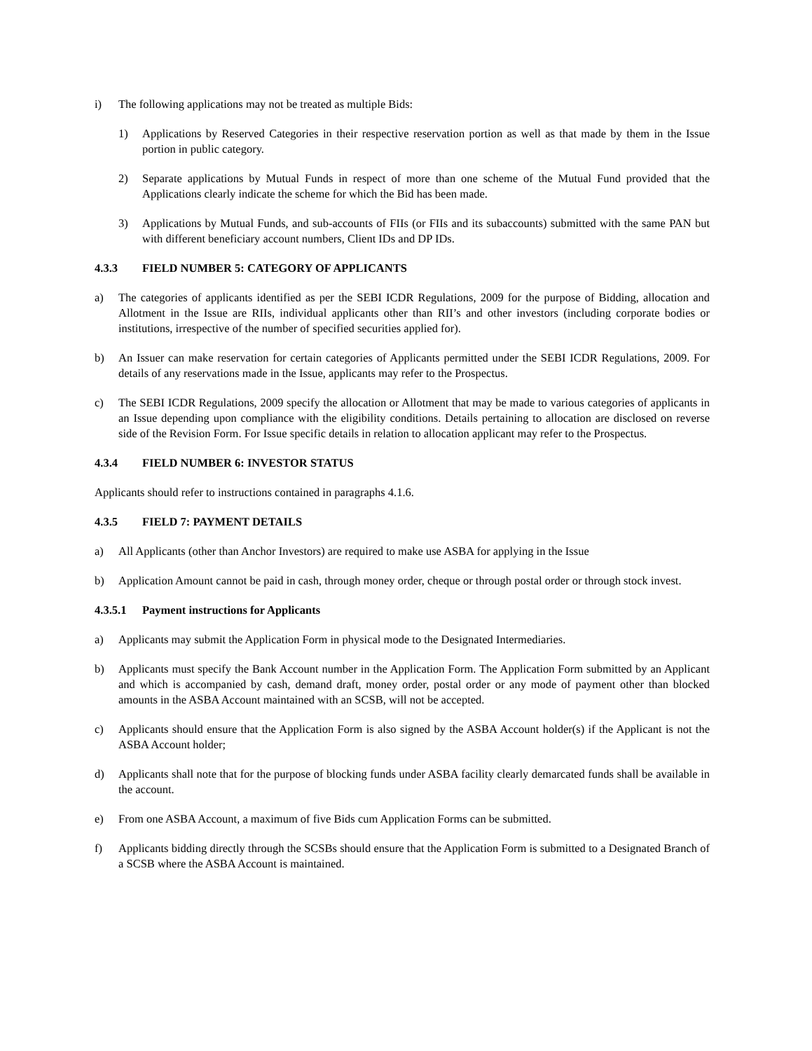i) The following applications may not be treated as multiple Bids:
1) Applications by Reserved Categories in their respective reservation portion as well as that made by them in the Issue portion in public category.
2) Separate applications by Mutual Funds in respect of more than one scheme of the Mutual Fund provided that the Applications clearly indicate the scheme for which the Bid has been made.
3) Applications by Mutual Funds, and sub-accounts of FIIs (or FIIs and its subaccounts) submitted with the same PAN but with different beneficiary account numbers, Client IDs and DP IDs.
4.3.3 FIELD NUMBER 5: CATEGORY OF APPLICANTS
a) The categories of applicants identified as per the SEBI ICDR Regulations, 2009 for the purpose of Bidding, allocation and Allotment in the Issue are RIIs, individual applicants other than RII’s and other investors (including corporate bodies or institutions, irrespective of the number of specified securities applied for).
b) An Issuer can make reservation for certain categories of Applicants permitted under the SEBI ICDR Regulations, 2009. For details of any reservations made in the Issue, applicants may refer to the Prospectus.
c) The SEBI ICDR Regulations, 2009 specify the allocation or Allotment that may be made to various categories of applicants in an Issue depending upon compliance with the eligibility conditions. Details pertaining to allocation are disclosed on reverse side of the Revision Form. For Issue specific details in relation to allocation applicant may refer to the Prospectus.
4.3.4 FIELD NUMBER 6: INVESTOR STATUS
Applicants should refer to instructions contained in paragraphs 4.1.6.
4.3.5 FIELD 7: PAYMENT DETAILS
a) All Applicants (other than Anchor Investors) are required to make use ASBA for applying in the Issue
b) Application Amount cannot be paid in cash, through money order, cheque or through postal order or through stock invest.
4.3.5.1 Payment instructions for Applicants
a) Applicants may submit the Application Form in physical mode to the Designated Intermediaries.
b) Applicants must specify the Bank Account number in the Application Form. The Application Form submitted by an Applicant and which is accompanied by cash, demand draft, money order, postal order or any mode of payment other than blocked amounts in the ASBA Account maintained with an SCSB, will not be accepted.
c) Applicants should ensure that the Application Form is also signed by the ASBA Account holder(s) if the Applicant is not the ASBA Account holder;
d) Applicants shall note that for the purpose of blocking funds under ASBA facility clearly demarcated funds shall be available in the account.
e) From one ASBA Account, a maximum of five Bids cum Application Forms can be submitted.
f) Applicants bidding directly through the SCSBs should ensure that the Application Form is submitted to a Designated Branch of a SCSB where the ASBA Account is maintained.